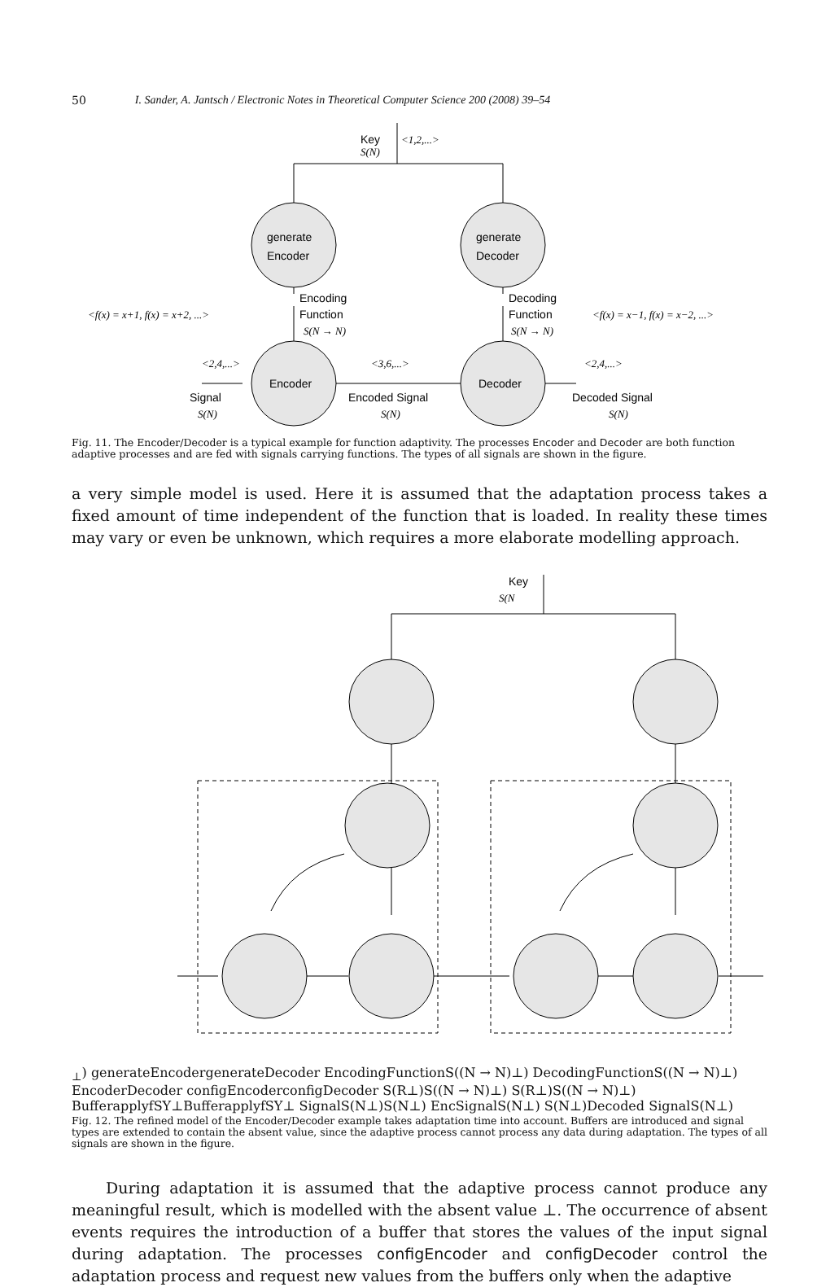50 I. Sander, A. Jantsch / Electronic Notes in Theoretical Computer Science 200 (2008) 39–54
Key
S(N)
<1,2,...>
generate
Encoder
generate
Decoder
Encoding
Function
S(N → N)
<f(x) = x+1, f(x) = x+2, ...>
Decoding
Function
S(N → N)
<f(x) = x−1, f(x) = x−2, ...>
Encoder
Decoder
<2,4,...>
Signal
S(N)
<3,6,...>
Encoded Signal
S(N)
<2,4,...>
Decoded Signal
S(N)
Fig. 11. The Encoder/Decoder is a typical example for function adaptivity. The processes Encoder and Decoder are both function adaptive processes and are fed with signals carrying functions. The types of all signals are shown in the figure.
a very simple model is used. Here it is assumed that the adaptation process takes a fixed amount of time independent of the function that is loaded. In reality these times may vary or even be unknown, which requires a more elaborate modelling approach.
Key
S(N⊥)
generate
Encoder
generate
Decoder
Encoding
Function
S((N → N)⊥)
Decoding
Function
S((N → N)⊥)
Encoder
Decoder
config
Encoder
config
Decoder
S(R⊥)
S((N → N)⊥)
S(R⊥)
S((N → N)⊥)
Buffer
applyfSY⊥
Buffer
applyfSY⊥
Signal
S(N⊥)
S(N⊥)
Enc
Signal
S(N⊥)
S(N⊥)
Decoded Signal
S(N⊥)
Fig. 12. The refined model of the Encoder/Decoder example takes adaptation time into account. Buffers are introduced and signal types are extended to contain the absent value, since the adaptive process cannot process any data during adaptation. The types of all signals are shown in the figure.
During adaptation it is assumed that the adaptive process cannot produce any meaningful result, which is modelled with the absent value ⊥. The occurrence of absent events requires the introduction of a buffer that stores the values of the input signal during adaptation. The processes configEncoder and configDecoder control the adaptation process and request new values from the buffers only when the adaptive